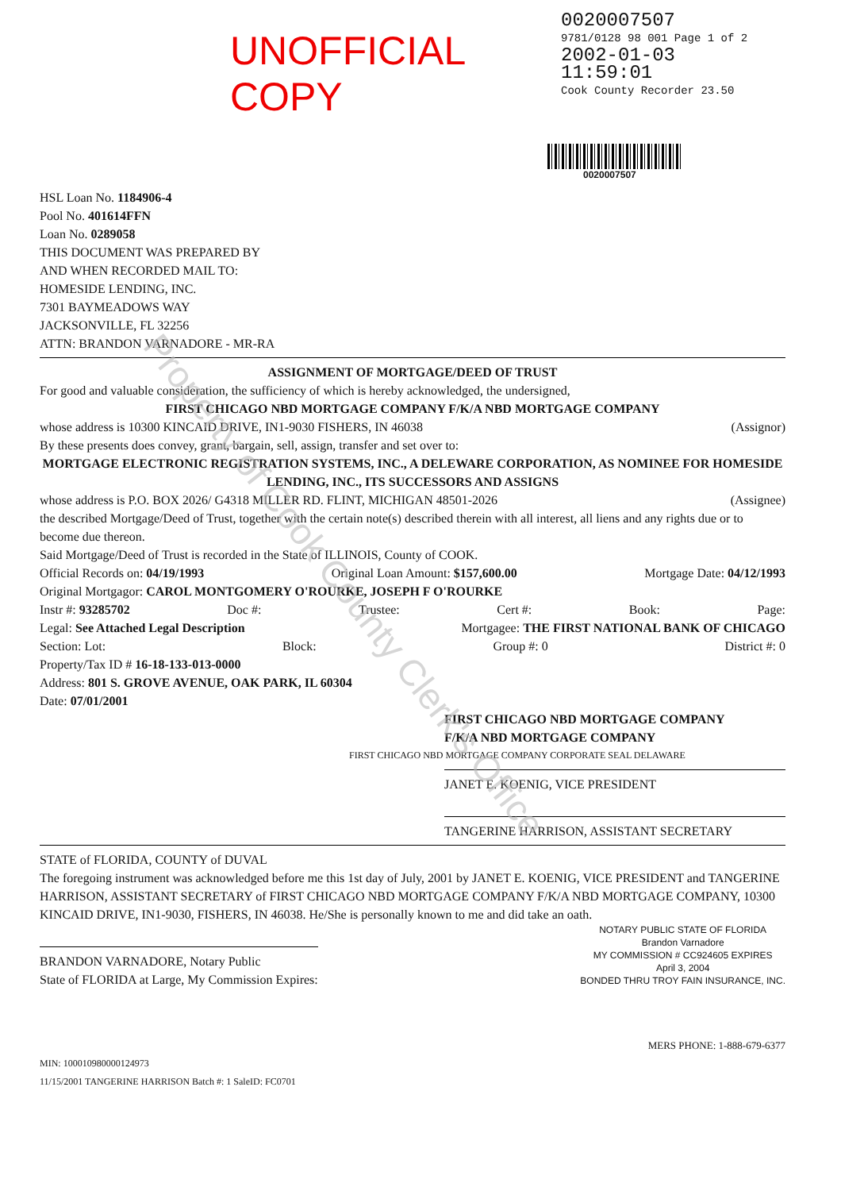UNOFFICIAL COPY
0020007507
9781/0128 98 001 Page 1 of 2
2002-01-03 11:59:01
Cook County Recorder 23.50
0020007507
HSL Loan No. 1184906-4
Pool No. 401614FFN
Loan No. 0289058
THIS DOCUMENT WAS PREPARED BY
AND WHEN RECORDED MAIL TO:
HOMESIDE LENDING, INC.
7301 BAYMEADOWS WAY
JACKSONVILLE, FL 32256
ATTN: BRANDON VARNADORE - MR-RA
ASSIGNMENT OF MORTGAGE/DEED OF TRUST
For good and valuable consideration, the sufficiency of which is hereby acknowledged, the undersigned,
FIRST CHICAGO NBD MORTGAGE COMPANY F/K/A NBD MORTGAGE COMPANY
whose address is 10300 KINCAID DRIVE, IN1-9030 FISHERS, IN 46038 (Assignor)
By these presents does convey, grant, bargain, sell, assign, transfer and set over to:
MORTGAGE ELECTRONIC REGISTRATION SYSTEMS, INC., A DELEWARE CORPORATION, AS NOMINEE FOR HOMESIDE LENDING, INC., ITS SUCCESSORS AND ASSIGNS
whose address is P.O. BOX 2026/ G4318 MILLER RD. FLINT, MICHIGAN 48501-2026 (Assignee)
the described Mortgage/Deed of Trust, together with the certain note(s) described therein with all interest, all liens and any rights due or to become due thereon.
Said Mortgage/Deed of Trust is recorded in the State of ILLINOIS, County of COOK.
Official Records on: 04/19/1993 Original Loan Amount: $157,600.00 Mortgage Date: 04/12/1993
Original Mortgagor: CAROL MONTGOMERY O'ROURKE, JOSEPH F O'ROURKE
Instr #: 93285702 Doc #: Trustee: Cert #: Book: Page:
Legal: See Attached Legal Description Mortgagee: THE FIRST NATIONAL BANK OF CHICAGO
Section: Lot: Block: Group #: 0 District #: 0
Property/Tax ID # 16-18-133-013-0000
Address: 801 S. GROVE AVENUE, OAK PARK, IL 60304
Date: 07/01/2001
FIRST CHICAGO NBD MORTGAGE COMPANY
F/K/A NBD MORTGAGE COMPANY
FIRST CHICAGO NBD MORTGAGE COMPANY CORPORATE SEAL DELAWARE
JANET E. KOENIG, VICE PRESIDENT
TANGERINE HARRISON, ASSISTANT SECRETARY
STATE of FLORIDA, COUNTY of DUVAL
The foregoing instrument was acknowledged before me this 1st day of July, 2001 by JANET E. KOENIG, VICE PRESIDENT and TANGERINE HARRISON, ASSISTANT SECRETARY of FIRST CHICAGO NBD MORTGAGE COMPANY F/K/A NBD MORTGAGE COMPANY, 10300 KINCAID DRIVE, IN1-9030, FISHERS, IN 46038. He/She is personally known to me and did take an oath.
BRANDON VARNADORE, Notary Public
State of FLORIDA at Large, My Commission Expires:
NOTARY PUBLIC STATE OF FLORIDA
Brandon Varnadore
MY COMMISSION # CC924605 EXPIRES
April 3, 2004
BONDED THRU TROY FAIN INSURANCE, INC.
MERS PHONE: 1-888-679-6377
MIN: 100010980000124973
11/15/2001 TANGERINE HARRISON Batch #: 1 SaleID: FC0701
Property of Cook County Clerk's Office